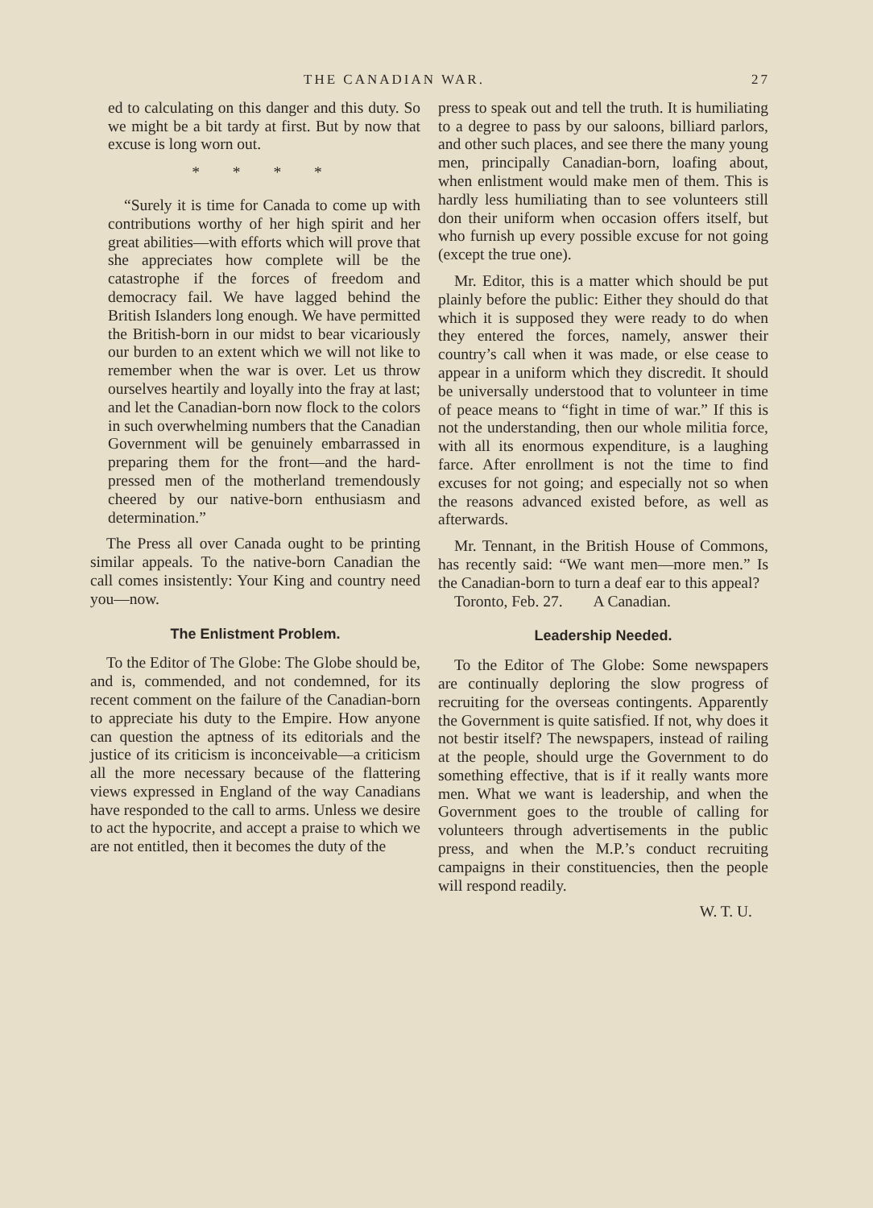THE CANADIAN WAR. 27
ed to calculating on this danger and this duty. So we might be a bit tardy at first. But by now that excuse is long worn out.
* * * *
“Surely it is time for Canada to come up with contributions worthy of her high spirit and her great abilities—with efforts which will prove that she appreciates how complete will be the catastrophe if the forces of freedom and democracy fail. We have lagged behind the British Islanders long enough. We have permitted the British-born in our midst to bear vicariously our burden to an extent which we will not like to remember when the war is over. Let us throw ourselves heartily and loyally into the fray at last; and let the Canadian-born now flock to the colors in such overwhelming numbers that the Canadian Government will be genuinely embarrassed in preparing them for the front—and the hard-pressed men of the motherland tremendously cheered by our native-born enthusiasm and determination.”
The Press all over Canada ought to be printing similar appeals. To the native-born Canadian the call comes insistently: Your King and country need you—now.
The Enlistment Problem.
To the Editor of The Globe: The Globe should be, and is, commended, and not condemned, for its recent comment on the failure of the Canadian-born to appreciate his duty to the Empire. How anyone can question the aptness of its editorials and the justice of its criticism is inconceivable—a criticism all the more necessary because of the flattering views expressed in England of the way Canadians have responded to the call to arms. Unless we desire to act the hypocrite, and accept a praise to which we are not entitled, then it becomes the duty of the
press to speak out and tell the truth. It is humiliating to a degree to pass by our saloons, billiard parlors, and other such places, and see there the many young men, principally Canadian-born, loafing about, when enlistment would make men of them. This is hardly less humiliating than to see volunteers still don their uniform when occasion offers itself, but who furnish up every possible excuse for not going (except the true one).
Mr. Editor, this is a matter which should be put plainly before the public: Either they should do that which it is supposed they were ready to do when they entered the forces, namely, answer their country’s call when it was made, or else cease to appear in a uniform which they discredit. It should be universally understood that to volunteer in time of peace means to “fight in time of war.” If this is not the understanding, then our whole militia force, with all its enormous expenditure, is a laughing farce. After enrollment is not the time to find excuses for not going; and especially not so when the reasons advanced existed before, as well as afterwards.
Mr. Tennant, in the British House of Commons, has recently said: “We want men—more men.” Is the Canadian-born to turn a deaf ear to this appeal?
Toronto, Feb. 27. A Canadian.
Leadership Needed.
To the Editor of The Globe: Some newspapers are continually deploring the slow progress of recruiting for the overseas contingents. Apparently the Government is quite satisfied. If not, why does it not bestir itself? The newspapers, instead of railing at the people, should urge the Government to do something effective, that is if it really wants more men. What we want is leadership, and when the Government goes to the trouble of calling for volunteers through advertisements in the public press, and when the M.P.’s conduct recruiting campaigns in their constituencies, then the people will respond readily.
W. T. U.